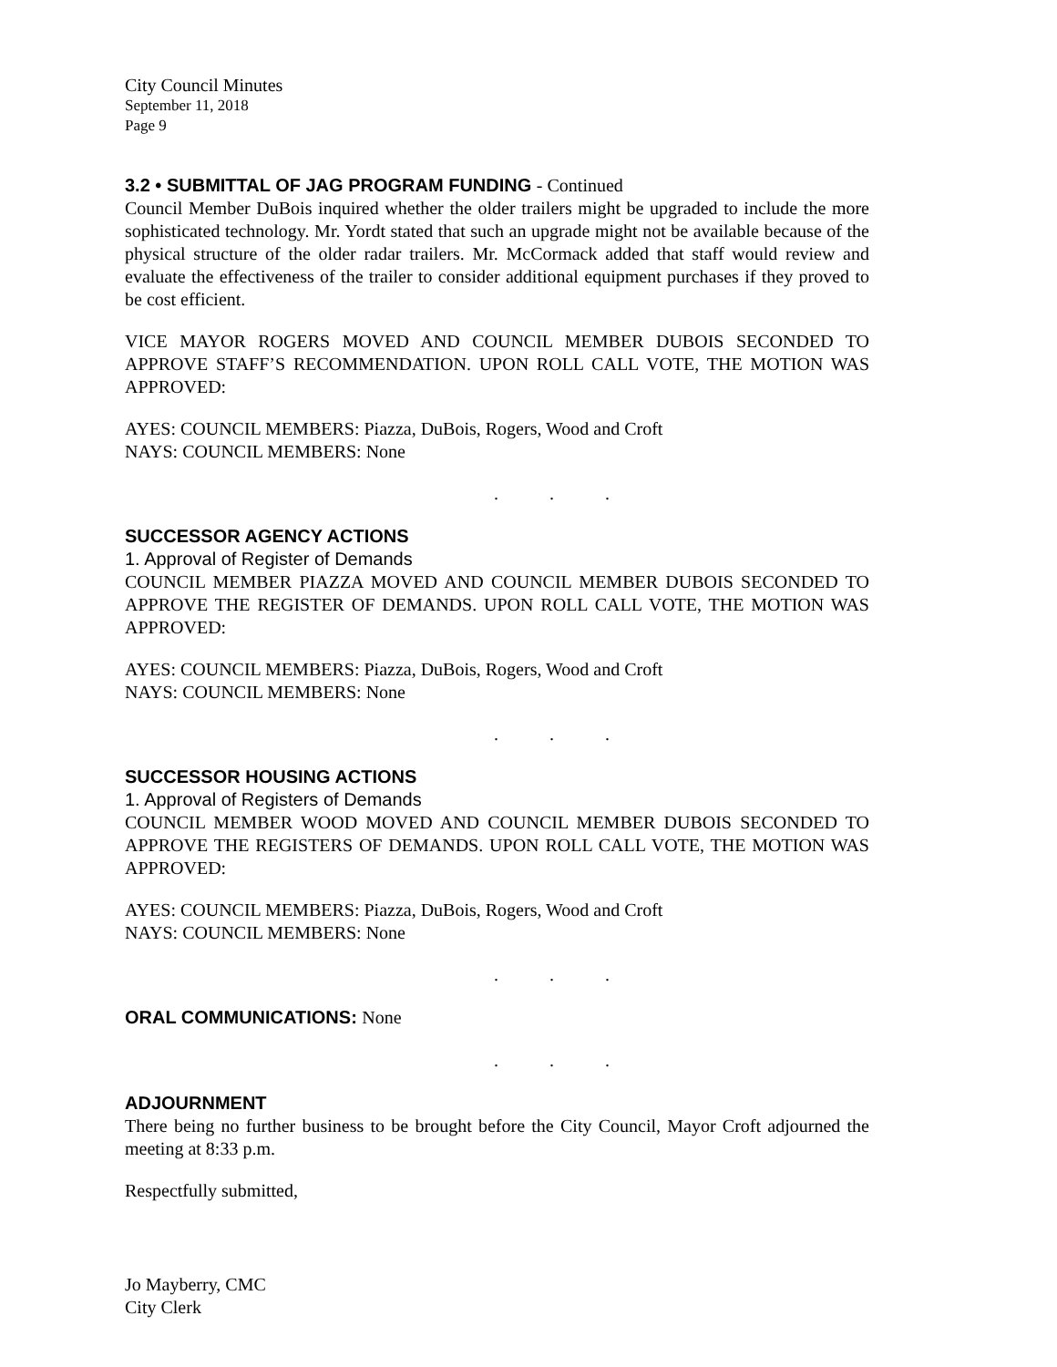City Council Minutes
September 11, 2018
Page 9
3.2 • SUBMITTAL OF JAG PROGRAM FUNDING - Continued
Council Member DuBois inquired whether the older trailers might be upgraded to include the more sophisticated technology. Mr. Yordt stated that such an upgrade might not be available because of the physical structure of the older radar trailers. Mr. McCormack added that staff would review and evaluate the effectiveness of the trailer to consider additional equipment purchases if they proved to be cost efficient.
VICE MAYOR ROGERS MOVED AND COUNCIL MEMBER DUBOIS SECONDED TO APPROVE STAFF’S RECOMMENDATION. UPON ROLL CALL VOTE, THE MOTION WAS APPROVED:
AYES: COUNCIL MEMBERS: Piazza, DuBois, Rogers, Wood and Croft
NAYS: COUNCIL MEMBERS: None
...
SUCCESSOR AGENCY ACTIONS
1. Approval of Register of Demands
COUNCIL MEMBER PIAZZA MOVED AND COUNCIL MEMBER DUBOIS SECONDED TO APPROVE THE REGISTER OF DEMANDS. UPON ROLL CALL VOTE, THE MOTION WAS APPROVED:
AYES: COUNCIL MEMBERS: Piazza, DuBois, Rogers, Wood and Croft
NAYS: COUNCIL MEMBERS: None
...
SUCCESSOR HOUSING ACTIONS
1. Approval of Registers of Demands
COUNCIL MEMBER WOOD MOVED AND COUNCIL MEMBER DUBOIS SECONDED TO APPROVE THE REGISTERS OF DEMANDS. UPON ROLL CALL VOTE, THE MOTION WAS APPROVED:
AYES: COUNCIL MEMBERS: Piazza, DuBois, Rogers, Wood and Croft
NAYS: COUNCIL MEMBERS: None
...
ORAL COMMUNICATIONS: None
...
ADJOURNMENT
There being no further business to be brought before the City Council, Mayor Croft adjourned the meeting at 8:33 p.m.
Respectfully submitted,
Jo Mayberry, CMC
City Clerk